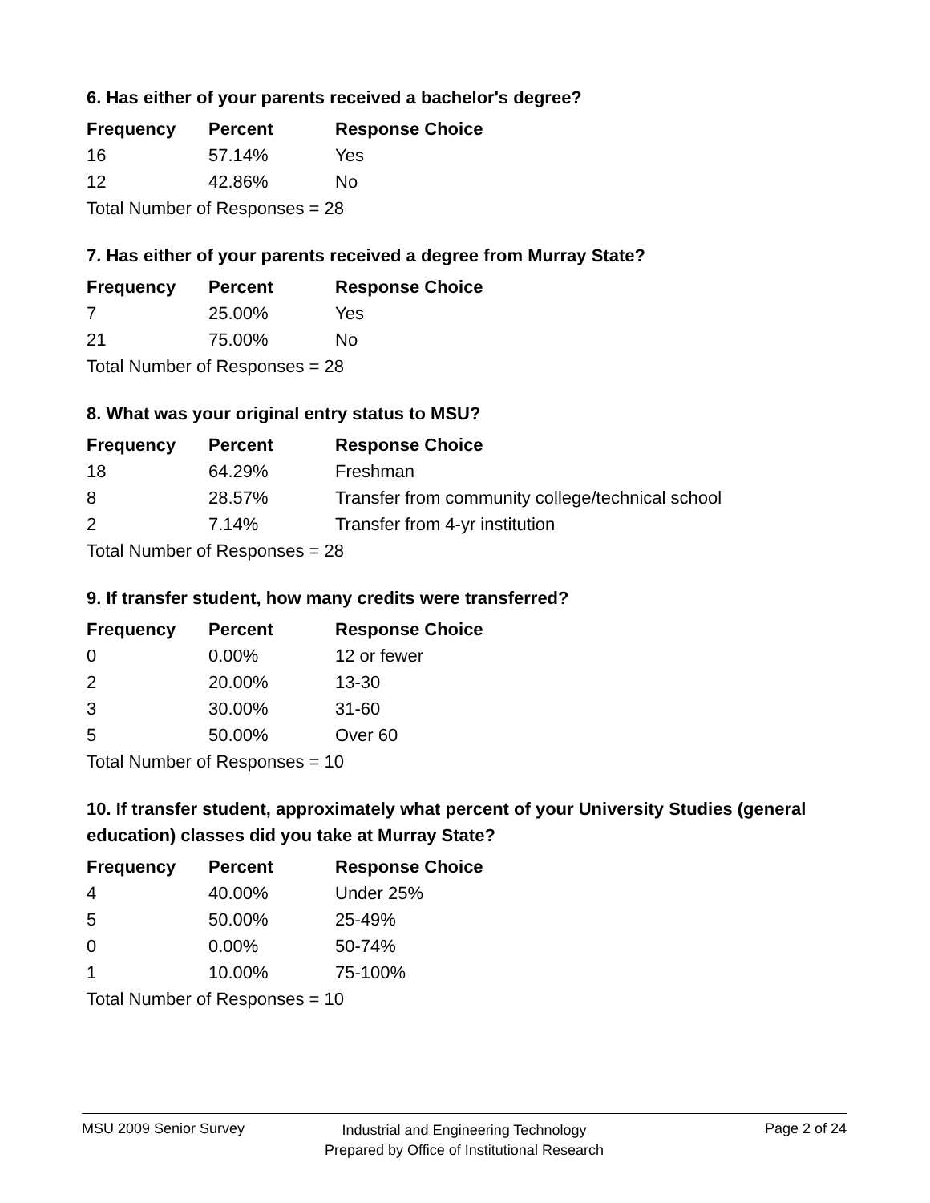6. Has either of your parents received a bachelor's degree?
| Frequency | Percent | Response Choice |
| --- | --- | --- |
| 16 | 57.14% | Yes |
| 12 | 42.86% | No |
| Total Number of Responses = 28 | | |
7. Has either of your parents received a degree from Murray State?
| Frequency | Percent | Response Choice |
| --- | --- | --- |
| 7 | 25.00% | Yes |
| 21 | 75.00% | No |
| Total Number of Responses = 28 | | |
8. What was your original entry status to MSU?
| Frequency | Percent | Response Choice |
| --- | --- | --- |
| 18 | 64.29% | Freshman |
| 8 | 28.57% | Transfer from community college/technical school |
| 2 | 7.14% | Transfer from 4-yr institution |
| Total Number of Responses = 28 | | |
9. If transfer student, how many credits were transferred?
| Frequency | Percent | Response Choice |
| --- | --- | --- |
| 0 | 0.00% | 12 or fewer |
| 2 | 20.00% | 13-30 |
| 3 | 30.00% | 31-60 |
| 5 | 50.00% | Over 60 |
| Total Number of Responses = 10 | | |
10. If transfer student, approximately what percent of your University Studies (general education) classes did you take at Murray State?
| Frequency | Percent | Response Choice |
| --- | --- | --- |
| 4 | 40.00% | Under 25% |
| 5 | 50.00% | 25-49% |
| 0 | 0.00% | 50-74% |
| 1 | 10.00% | 75-100% |
| Total Number of Responses = 10 | | |
MSU 2009 Senior Survey
Industrial and Engineering Technology
Prepared by Office of Institutional Research
Page 2 of 24